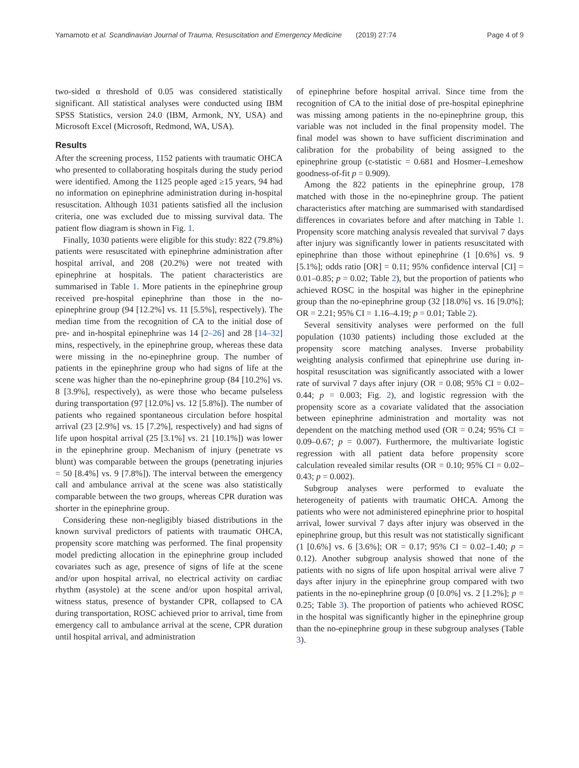Yamamoto et al. Scandinavian Journal of Trauma, Resuscitation and Emergency Medicine (2019) 27:74 Page 4 of 9
two-sided α threshold of 0.05 was considered statistically significant. All statistical analyses were conducted using IBM SPSS Statistics, version 24.0 (IBM, Armonk, NY, USA) and Microsoft Excel (Microsoft, Redmond, WA, USA).
Results
After the screening process, 1152 patients with traumatic OHCA who presented to collaborating hospitals during the study period were identified. Among the 1125 people aged ≥15 years, 94 had no information on epinephrine administration during in-hospital resuscitation. Although 1031 patients satisfied all the inclusion criteria, one was excluded due to missing survival data. The patient flow diagram is shown in Fig. 1.
Finally, 1030 patients were eligible for this study: 822 (79.8%) patients were resuscitated with epinephrine administration after hospital arrival, and 208 (20.2%) were not treated with epinephrine at hospitals. The patient characteristics are summarised in Table 1. More patients in the epinephrine group received pre-hospital epinephrine than those in the no-epinephrine group (94 [12.2%] vs. 11 [5.5%], respectively). The median time from the recognition of CA to the initial dose of pre- and in-hospital epinephrine was 14 [2–26] and 28 [14–32] mins, respectively, in the epinephrine group, whereas these data were missing in the no-epinephrine group. The number of patients in the epinephrine group who had signs of life at the scene was higher than the no-epinephrine group (84 [10.2%] vs. 8 [3.9%], respectively), as were those who became pulseless during transportation (97 [12.0%] vs. 12 [5.8%]). The number of patients who regained spontaneous circulation before hospital arrival (23 [2.9%] vs. 15 [7.2%], respectively) and had signs of life upon hospital arrival (25 [3.1%] vs. 21 [10.1%]) was lower in the epinephrine group. Mechanism of injury (penetrate vs blunt) was comparable between the groups (penetrating injuries = 50 [8.4%] vs. 9 [7.8%]). The interval between the emergency call and ambulance arrival at the scene was also statistically comparable between the two groups, whereas CPR duration was shorter in the epinephrine group.
Considering these non-negligibly biased distributions in the known survival predictors of patients with traumatic OHCA, propensity score matching was performed. The final propensity model predicting allocation in the epinephrine group included covariates such as age, presence of signs of life at the scene and/or upon hospital arrival, no electrical activity on cardiac rhythm (asystole) at the scene and/or upon hospital arrival, witness status, presence of bystander CPR, collapsed to CA during transportation, ROSC achieved prior to arrival, time from emergency call to ambulance arrival at the scene, CPR duration until hospital arrival, and administration
of epinephrine before hospital arrival. Since time from the recognition of CA to the initial dose of pre-hospital epinephrine was missing among patients in the no-epinephrine group, this variable was not included in the final propensity model. The final model was shown to have sufficient discrimination and calibration for the probability of being assigned to the epinephrine group (c-statistic = 0.681 and Hosmer–Lemeshow goodness-of-fit p = 0.909).
Among the 822 patients in the epinephrine group, 178 matched with those in the no-epinephrine group. The patient characteristics after matching are summarised with standardised differences in covariates before and after matching in Table 1. Propensity score matching analysis revealed that survival 7 days after injury was significantly lower in patients resuscitated with epinephrine than those without epinephrine (1 [0.6%] vs. 9 [5.1%]; odds ratio [OR] = 0.11; 95% confidence interval [CI] = 0.01–0.85; p = 0.02; Table 2), but the proportion of patients who achieved ROSC in the hospital was higher in the epinephrine group than the no-epinephrine group (32 [18.0%] vs. 16 [9.0%]; OR = 2.21; 95% CI = 1.16–4.19; p = 0.01; Table 2).
Several sensitivity analyses were performed on the full population (1030 patients) including those excluded at the propensity score matching analyses. Inverse probability weighting analysis confirmed that epinephrine use during in-hospital resuscitation was significantly associated with a lower rate of survival 7 days after injury (OR = 0.08; 95% CI = 0.02–0.44; p = 0.003; Fig. 2), and logistic regression with the propensity score as a covariate validated that the association between epinephrine administration and mortality was not dependent on the matching method used (OR = 0.24; 95% CI = 0.09–0.67; p = 0.007). Furthermore, the multivariate logistic regression with all patient data before propensity score calculation revealed similar results (OR = 0.10; 95% CI = 0.02–0.43; p = 0.002).
Subgroup analyses were performed to evaluate the heterogeneity of patients with traumatic OHCA. Among the patients who were not administered epinephrine prior to hospital arrival, lower survival 7 days after injury was observed in the epinephrine group, but this result was not statistically significant (1 [0.6%] vs. 6 [3.6%]; OR = 0.17; 95% CI = 0.02–1.40; p = 0.12). Another subgroup analysis showed that none of the patients with no signs of life upon hospital arrival were alive 7 days after injury in the epinephrine group compared with two patients in the no-epinephrine group (0 [0.0%] vs. 2 [1.2%]; p = 0.25; Table 3). The proportion of patients who achieved ROSC in the hospital was significantly higher in the epinephrine group than the no-epinephrine group in these subgroup analyses (Table 3).